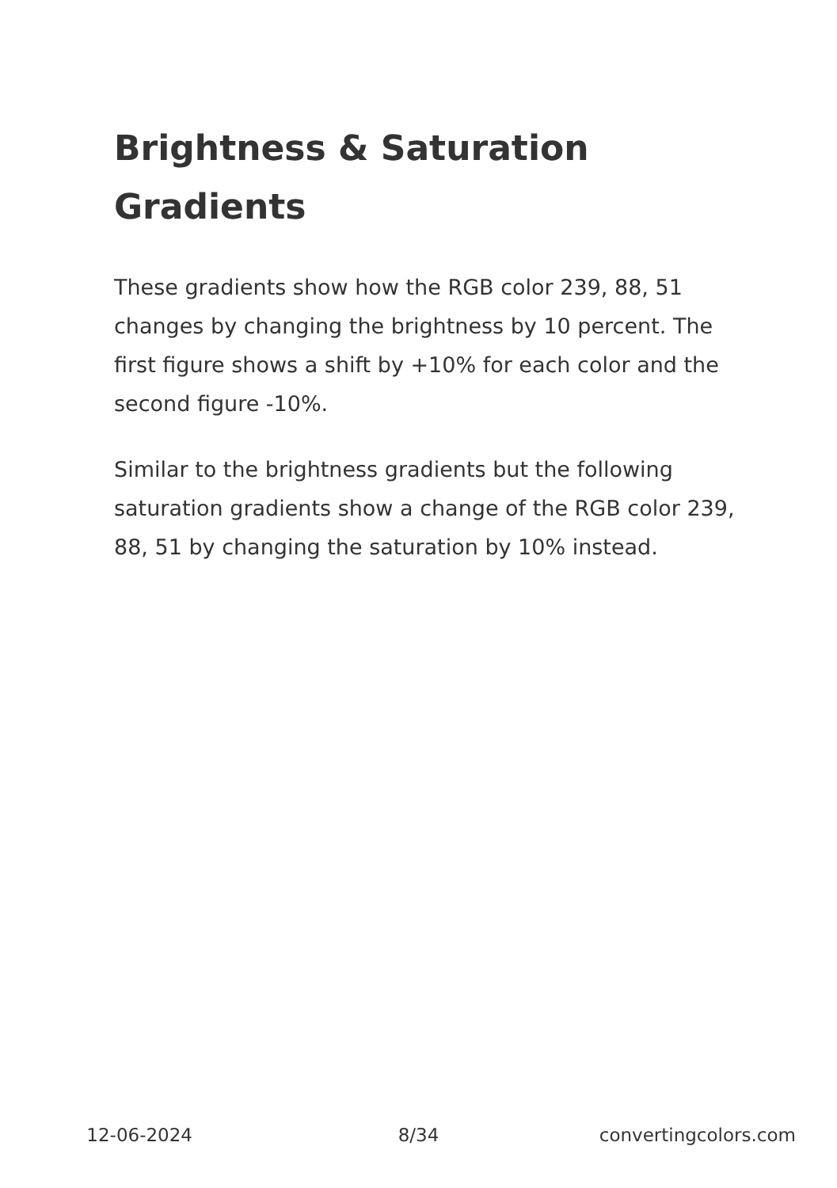Brightness & Saturation Gradients
These gradients show how the RGB color 239, 88, 51 changes by changing the brightness by 10 percent. The first figure shows a shift by +10% for each color and the second figure -10%.
Similar to the brightness gradients but the following saturation gradients show a change of the RGB color 239, 88, 51 by changing the saturation by 10% instead.
12-06-2024 8/34 convertingcolors.com